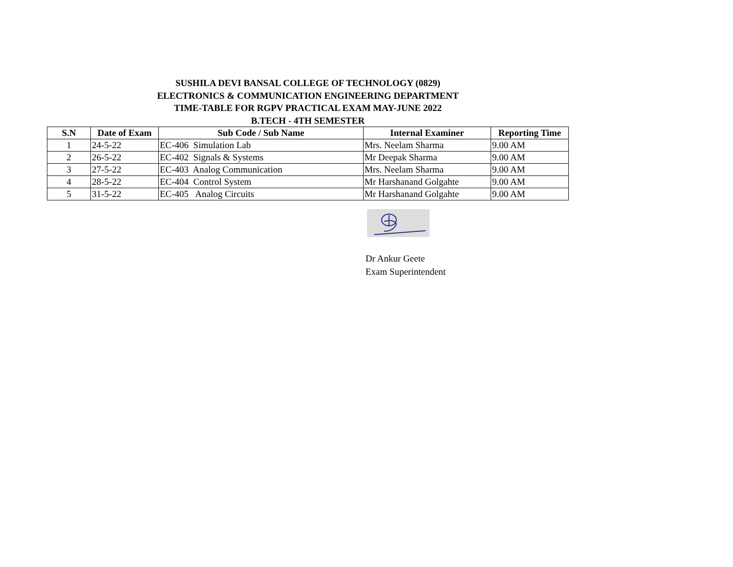SUSHILA DEVI BANSAL COLLEGE OF TECHNOLOGY (0829)
ELECTRONICS & COMMUNICATION ENGINEERING DEPARTMENT
TIME-TABLE FOR RGPV PRACTICAL EXAM MAY-JUNE 2022
B.TECH - 4TH SEMESTER
| S.N | Date of Exam | Sub Code / Sub Name | Internal Examiner | Reporting Time |
| --- | --- | --- | --- | --- |
| 1 | 24-5-22 | EC-406 Simulation Lab | Mrs. Neelam Sharma | 9.00 AM |
| 2 | 26-5-22 | EC-402 Signals & Systems | Mr Deepak Sharma | 9.00 AM |
| 3 | 27-5-22 | EC-403 Analog Communication | Mrs. Neelam Sharma | 9.00 AM |
| 4 | 28-5-22 | EC-404 Control System | Mr Harshanand Golgahte | 9.00 AM |
| 5 | 31-5-22 | EC-405 Analog Circuits | Mr Harshanand Golgahte | 9.00 AM |
Dr Ankur Geete
Exam Superintendent